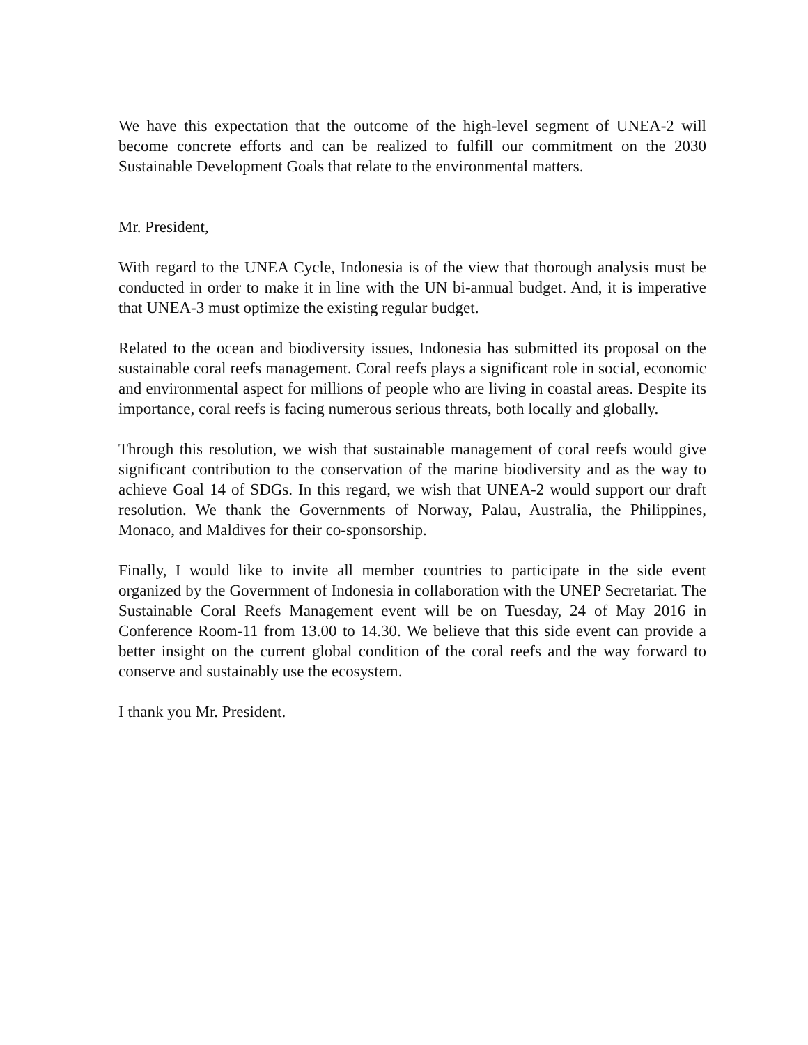We have this expectation that the outcome of the high-level segment of UNEA-2 will become concrete efforts and can be realized to fulfill our commitment on the 2030 Sustainable Development Goals that relate to the environmental matters.
Mr. President,
With regard to the UNEA Cycle, Indonesia is of the view that thorough analysis must be conducted in order to make it in line with the UN bi-annual budget. And, it is imperative that UNEA-3 must optimize the existing regular budget.
Related to the ocean and biodiversity issues, Indonesia has submitted its proposal on the sustainable coral reefs management. Coral reefs plays a significant role in social, economic and environmental aspect for millions of people who are living in coastal areas. Despite its importance, coral reefs is facing numerous serious threats, both locally and globally.
Through this resolution, we wish that sustainable management of coral reefs would give significant contribution to the conservation of the marine biodiversity and as the way to achieve Goal 14 of SDGs. In this regard, we wish that UNEA-2 would support our draft resolution. We thank the Governments of Norway, Palau, Australia, the Philippines, Monaco, and Maldives for their co-sponsorship.
Finally, I would like to invite all member countries to participate in the side event organized by the Government of Indonesia in collaboration with the UNEP Secretariat. The Sustainable Coral Reefs Management event will be on Tuesday, 24 of May 2016 in Conference Room-11 from 13.00 to 14.30. We believe that this side event can provide a better insight on the current global condition of the coral reefs and the way forward to conserve and sustainably use the ecosystem.
I thank you Mr. President.